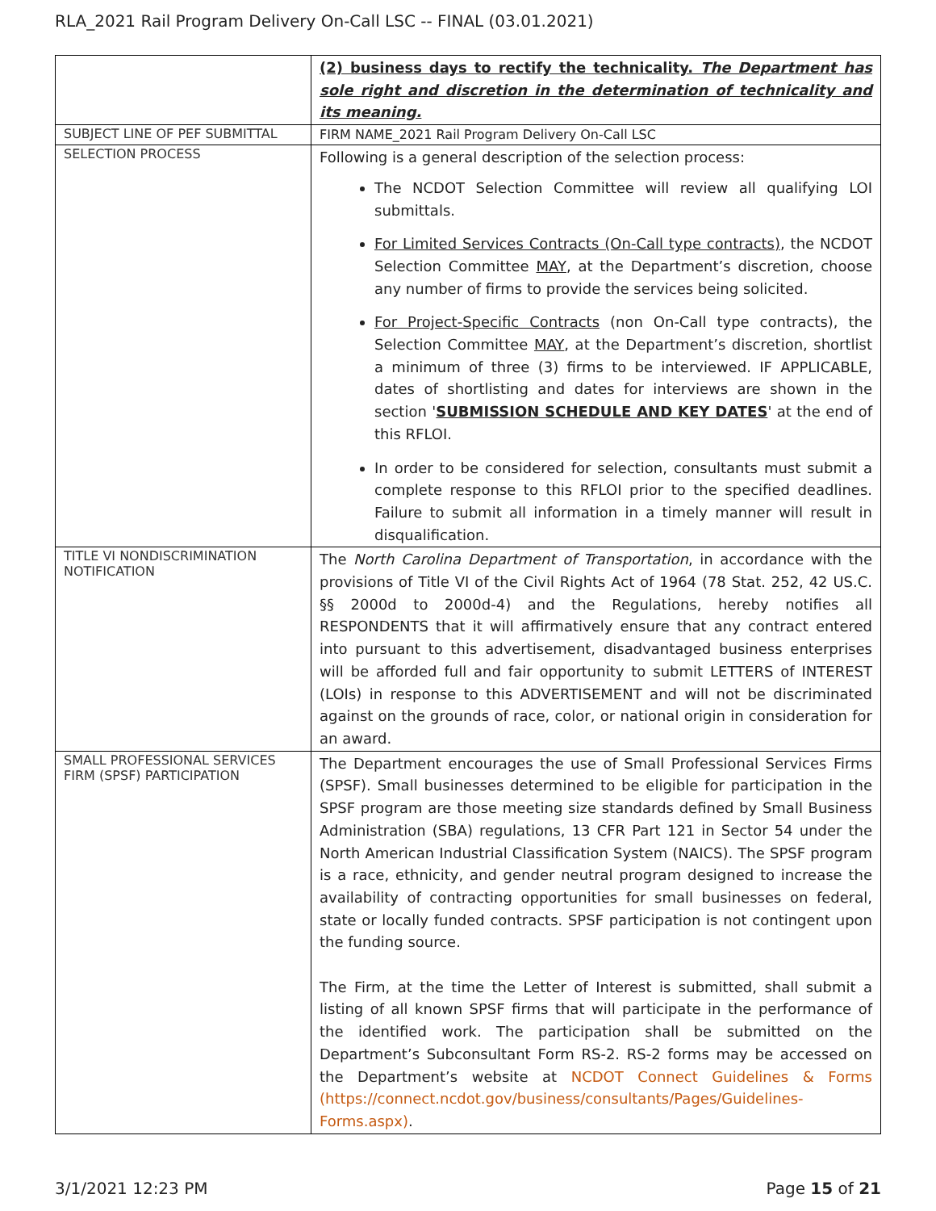RLA_2021 Rail Program Delivery On-Call LSC -- FINAL (03.01.2021)
| | (2) business days to rectify the technicality. The Department has sole right and discretion in the determination of technicality and its meaning. |
| SUBJECT LINE OF PEF SUBMITTAL | FIRM NAME_2021 Rail Program Delivery On-Call LSC |
| SELECTION PROCESS | Following is a general description of the selection process: The NCDOT Selection Committee will review all qualifying LOI submittals. For Limited Services Contracts (On-Call type contracts) , the NCDOT Selection Committee MAY , at the Department’s discretion, choose any number of firms to provide the services being solicited. For Project-Specific Contracts (non On-Call type contracts), the Selection Committee MAY , at the Department’s discretion, shortlist a minimum of three (3) firms to be interviewed. IF APPLICABLE, dates of shortlisting and dates for interviews are shown in the section ' SUBMISSION SCHEDULE AND KEY DATES ' at the end of this RFLOI. In order to be considered for selection, consultants must submit a complete response to this RFLOI prior to the specified deadlines. Failure to submit all information in a timely manner will result in disqualification. |
| TITLE VI NONDISCRIMINATION NOTIFICATION | The North Carolina Department of Transportation , in accordance with the provisions of Title VI of the Civil Rights Act of 1964 (78 Stat. 252, 42 US.C. §§ 2000d to 2000d-4) and the Regulations, hereby notifies all RESPONDENTS that it will affirmatively ensure that any contract entered into pursuant to this advertisement, disadvantaged business enterprises will be afforded full and fair opportunity to submit LETTERS of INTEREST (LOIs) in response to this ADVERTISEMENT and will not be discriminated against on the grounds of race, color, or national origin in consideration for an award. |
| SMALL PROFESSIONAL SERVICES FIRM (SPSF) PARTICIPATION | The Department encourages the use of Small Professional Services Firms (SPSF). Small businesses determined to be eligible for participation in the SPSF program are those meeting size standards defined by Small Business Administration (SBA) regulations, 13 CFR Part 121 in Sector 54 under the North American Industrial Classification System (NAICS). The SPSF program is a race, ethnicity, and gender neutral program designed to increase the availability of contracting opportunities for small businesses on federal, state or locally funded contracts. SPSF participation is not contingent upon the funding source. The Firm, at the time the Letter of Interest is submitted, shall submit a listing of all known SPSF firms that will participate in the performance of the identified work. The participation shall be submitted on the Department’s Subconsultant Form RS-2. RS-2 forms may be accessed on the Department’s website at NCDOT Connect Guidelines & Forms (https://connect.ncdot.gov/business/consultants/Pages/Guidelines-Forms.aspx) . |
3/1/2021 12:23 PM Page 15 of 21